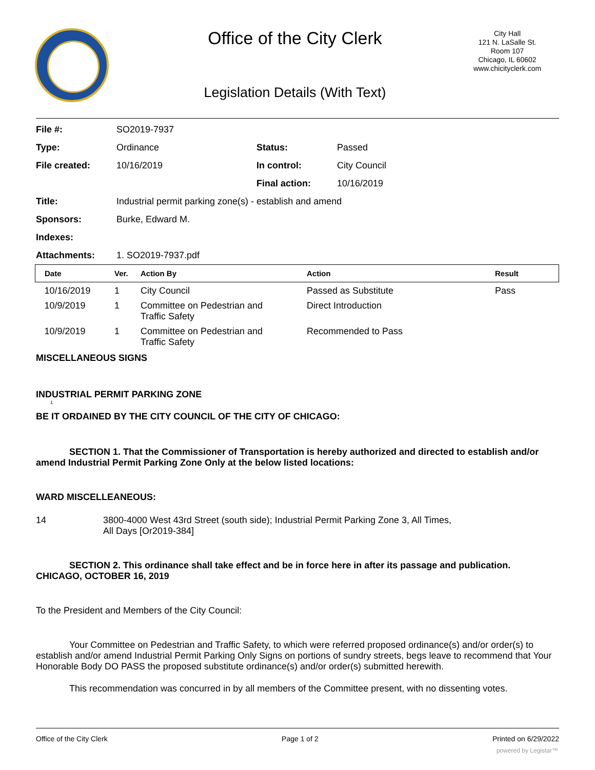Office of the City Clerk
City Hall
121 N. LaSalle St.
Room 107
Chicago, IL 60602
www.chicityclerk.com
Legislation Details (With Text)
| File #: | SO2019-7937 | | |
| Type: | Ordinance | Status: | Passed |
| File created: | 10/16/2019 | In control: | City Council |
| | | Final action: | 10/16/2019 |
| Title: | Industrial permit parking zone(s) - establish and amend | | |
| Sponsors: | Burke, Edward M. | | |
| Indexes: | | | |
| Attachments: | 1. SO2019-7937.pdf | | |
| Date | Ver. | Action By | Action | Result |
| --- | --- | --- | --- | --- |
| 10/16/2019 | 1 | City Council | Passed as Substitute | Pass |
| 10/9/2019 | 1 | Committee on Pedestrian and Traffic Safety | Direct Introduction | |
| 10/9/2019 | 1 | Committee on Pedestrian and Traffic Safety | Recommended to Pass | |
MISCELLANEOUS SIGNS
INDUSTRIAL PERMIT PARKING ZONE
1
BE IT ORDAINED BY THE CITY COUNCIL OF THE CITY OF CHICAGO:
SECTION 1. That the Commissioner of Transportation is hereby authorized and directed to establish and/or amend Industrial Permit Parking Zone Only at the below listed locations:
WARD MISCELLEANEOUS:
14 3800-4000 West 43rd Street (south side); Industrial Permit Parking Zone 3, All Times,
All Days [Or2019-384]
SECTION 2. This ordinance shall take effect and be in force here in after its passage and publication.
CHICAGO, OCTOBER 16, 2019
To the President and Members of the City Council:
Your Committee on Pedestrian and Traffic Safety, to which were referred proposed ordinance(s) and/or order(s) to establish and/or amend Industrial Permit Parking Only Signs on portions of sundry streets, begs leave to recommend that Your Honorable Body DO PASS the proposed substitute ordinance(s) and/or order(s) submitted herewith.
This recommendation was concurred in by all members of the Committee present, with no dissenting votes.
Office of the City Clerk Page 1 of 2 Printed on 6/29/2022
powered by Legistar™